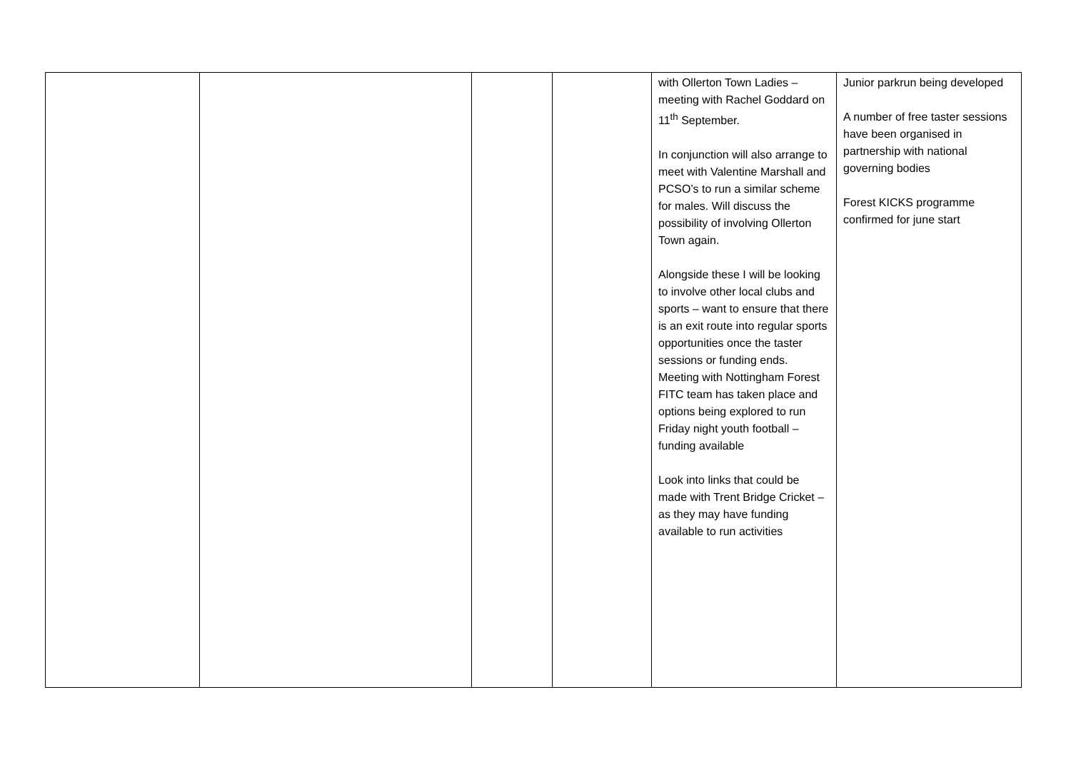| | | | | with Ollerton Town Ladies – meeting with Rachel Goddard on 11<sup>th</sup> September. In conjunction will also arrange to meet with Valentine Marshall and PCSO’s to run a similar scheme for males. Will discuss the possibility of involving Ollerton Town again. Alongside these I will be looking to involve other local clubs and sports – want to ensure that there is an exit route into regular sports opportunities once the taster sessions or funding ends. Meeting with Nottingham Forest FITC team has taken place and options being explored to run Friday night youth football – funding available Look into links that could be made with Trent Bridge Cricket – as they may have funding available to run activities | Junior parkrun being developed A number of free taster sessions have been organised in partnership with national governing bodies Forest KICKS programme confirmed for june start |